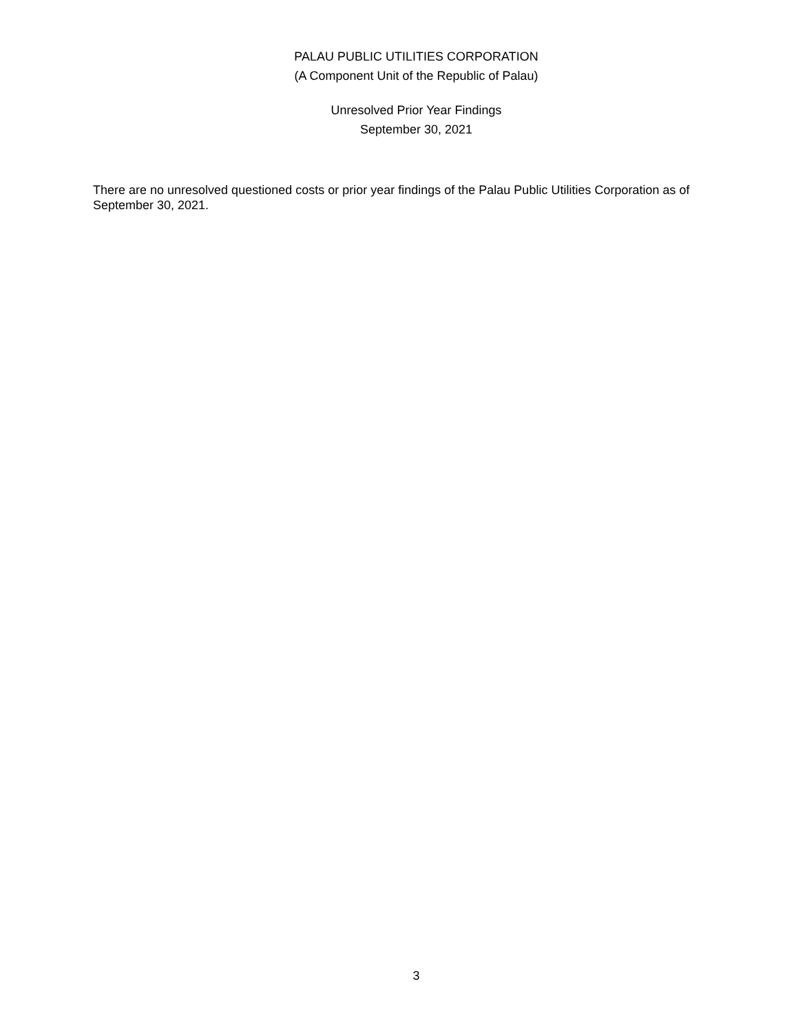PALAU PUBLIC UTILITIES CORPORATION
(A Component Unit of the Republic of Palau)
Unresolved Prior Year Findings
September 30, 2021
There are no unresolved questioned costs or prior year findings of the Palau Public Utilities Corporation as of September 30, 2021.
3